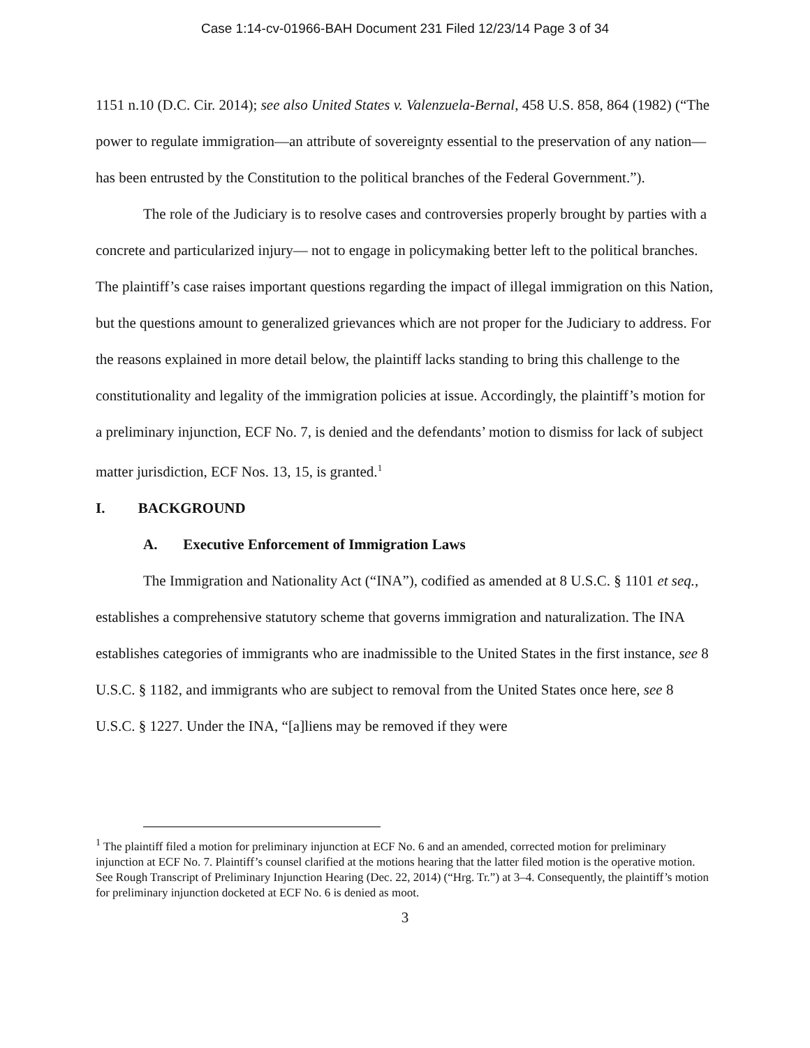Case 1:14-cv-01966-BAH Document 231 Filed 12/23/14 Page 3 of 34
1151 n.10 (D.C. Cir. 2014); see also United States v. Valenzuela-Bernal, 458 U.S. 858, 864 (1982) (“The power to regulate immigration—an attribute of sovereignty essential to the preservation of any nation—has been entrusted by the Constitution to the political branches of the Federal Government.”).
The role of the Judiciary is to resolve cases and controversies properly brought by parties with a concrete and particularized injury— not to engage in policymaking better left to the political branches. The plaintiff’s case raises important questions regarding the impact of illegal immigration on this Nation, but the questions amount to generalized grievances which are not proper for the Judiciary to address. For the reasons explained in more detail below, the plaintiff lacks standing to bring this challenge to the constitutionality and legality of the immigration policies at issue. Accordingly, the plaintiff’s motion for a preliminary injunction, ECF No. 7, is denied and the defendants’ motion to dismiss for lack of subject matter jurisdiction, ECF Nos. 13, 15, is granted.<sup>1</sup>
I. BACKGROUND
A. Executive Enforcement of Immigration Laws
The Immigration and Nationality Act (“INA”), codified as amended at 8 U.S.C. § 1101 et seq., establishes a comprehensive statutory scheme that governs immigration and naturalization. The INA establishes categories of immigrants who are inadmissible to the United States in the first instance, see 8 U.S.C. § 1182, and immigrants who are subject to removal from the United States once here, see 8 U.S.C. § 1227. Under the INA, “[a]liens may be removed if they were
<sup>1</sup> The plaintiff filed a motion for preliminary injunction at ECF No. 6 and an amended, corrected motion for preliminary injunction at ECF No. 7. Plaintiff’s counsel clarified at the motions hearing that the latter filed motion is the operative motion. See Rough Transcript of Preliminary Injunction Hearing (Dec. 22, 2014) (“Hrg. Tr.”) at 3–4. Consequently, the plaintiff’s motion for preliminary injunction docketed at ECF No. 6 is denied as moot.
3